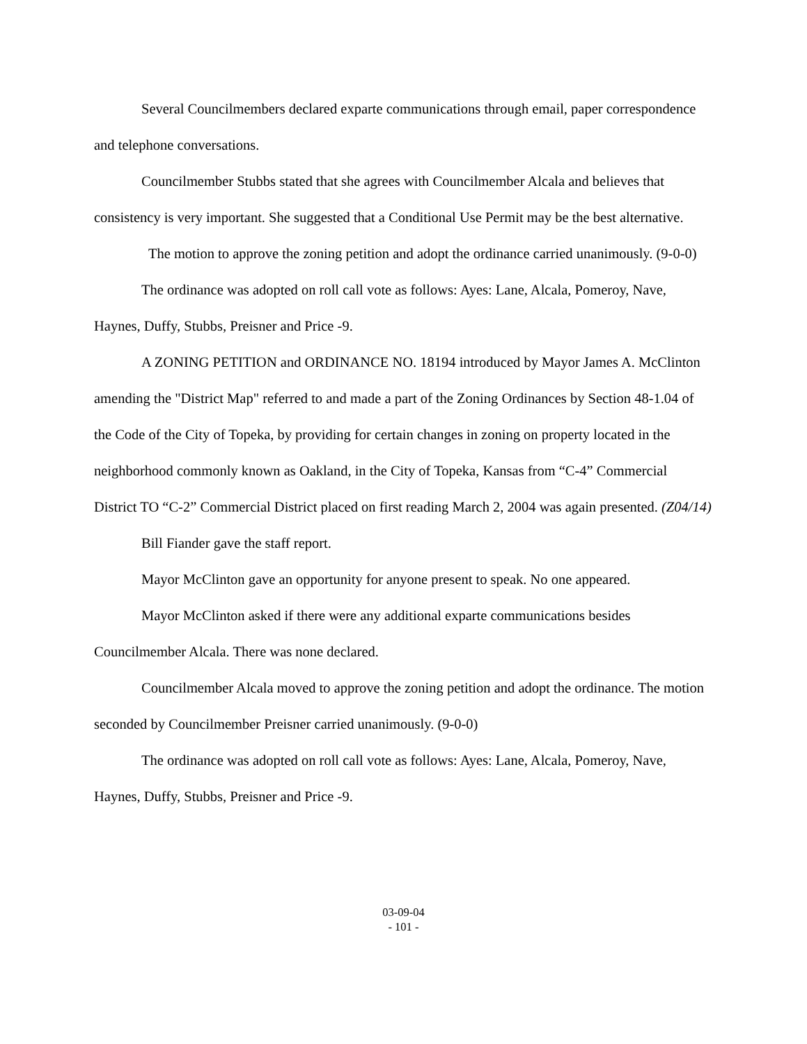Several Councilmembers declared exparte communications through email, paper correspondence and telephone conversations.
Councilmember Stubbs stated that she agrees with Councilmember Alcala and believes that consistency is very important. She suggested that a Conditional Use Permit may be the best alternative.
The motion to approve the zoning petition and adopt the ordinance carried unanimously. (9-0-0)
The ordinance was adopted on roll call vote as follows: Ayes: Lane, Alcala, Pomeroy, Nave, Haynes, Duffy, Stubbs, Preisner and Price -9.
A ZONING PETITION and ORDINANCE NO. 18194 introduced by Mayor James A. McClinton amending the "District Map" referred to and made a part of the Zoning Ordinances by Section 48-1.04 of the Code of the City of Topeka, by providing for certain changes in zoning on property located in the neighborhood commonly known as Oakland, in the City of Topeka, Kansas from “C-4” Commercial District TO “C-2” Commercial District placed on first reading March 2, 2004 was again presented. (Z04/14)
Bill Fiander gave the staff report.
Mayor McClinton gave an opportunity for anyone present to speak. No one appeared.
Mayor McClinton asked if there were any additional exparte communications besides Councilmember Alcala. There was none declared.
Councilmember Alcala moved to approve the zoning petition and adopt the ordinance. The motion seconded by Councilmember Preisner carried unanimously. (9-0-0)
The ordinance was adopted on roll call vote as follows: Ayes: Lane, Alcala, Pomeroy, Nave, Haynes, Duffy, Stubbs, Preisner and Price -9.
03-09-04
- 101 -